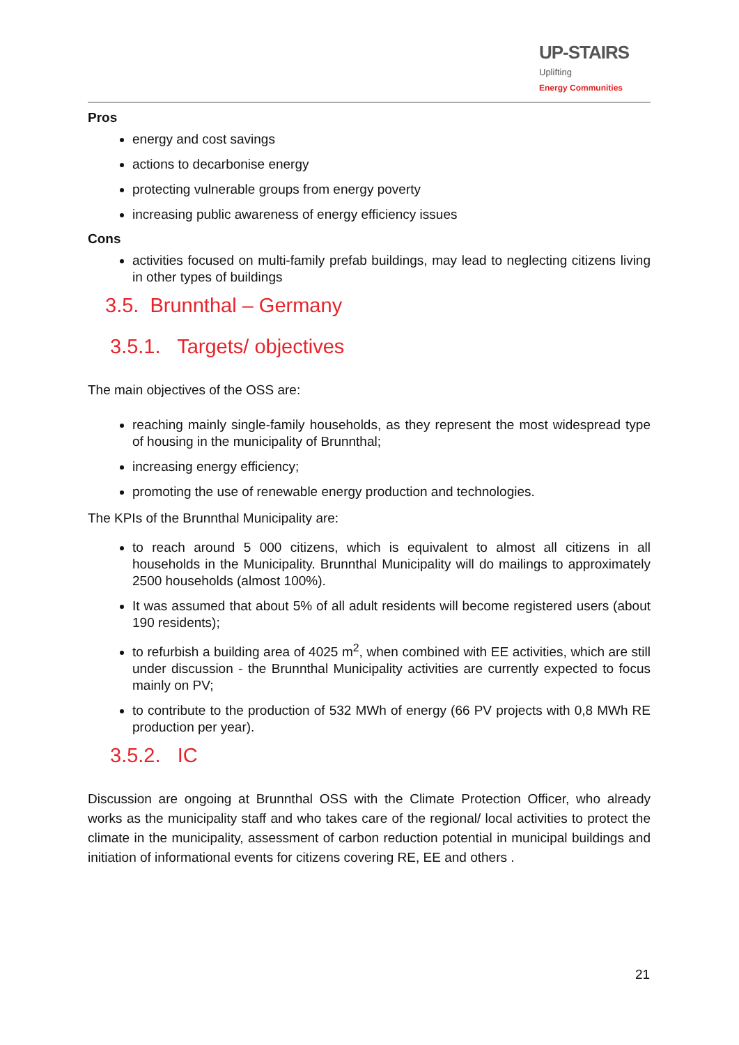UP-STAIRS Uplifting
Energy Communities
Pros
energy and cost savings
actions to decarbonise energy
protecting vulnerable groups from energy poverty
increasing public awareness of energy efficiency issues
Cons
activities focused on multi-family prefab buildings, may lead to neglecting citizens living in other types of buildings
3.5. Brunnthal – Germany
3.5.1. Targets/ objectives
The main objectives of the OSS are:
reaching mainly single-family households, as they represent the most widespread type of housing in the municipality of Brunnthal;
increasing energy efficiency;
promoting the use of renewable energy production and technologies.
The KPIs of the Brunnthal Municipality are:
to reach around 5 000 citizens, which is equivalent to almost all citizens in all households in the Municipality. Brunnthal Municipality will do mailings to approximately 2500 households (almost 100%).
It was assumed that about 5% of all adult residents will become registered users (about 190 residents);
to refurbish a building area of 4025 m<sup>2</sup>, when combined with EE activities, which are still under discussion - the Brunnthal Municipality activities are currently expected to focus mainly on PV;
to contribute to the production of 532 MWh of energy (66 PV projects with 0,8 MWh RE production per year).
3.5.2. IC
Discussion are ongoing at Brunnthal OSS with the Climate Protection Officer, who already works as the municipality staff and who takes care of the regional/ local activities to protect the climate in the municipality, assessment of carbon reduction potential in municipal buildings and initiation of informational events for citizens covering RE, EE and others .
21